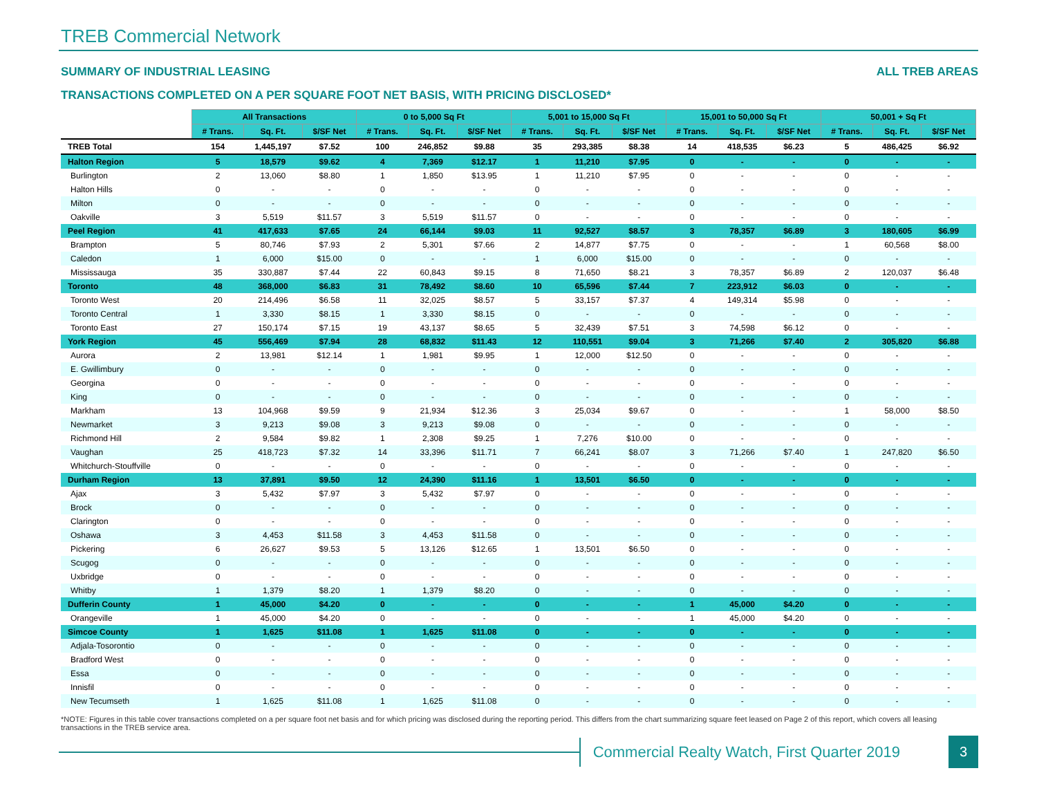TREB Commercial Network
SUMMARY OF INDUSTRIAL LEASING ALL TREB AREAS
TRANSACTIONS COMPLETED ON A PER SQUARE FOOT NET BASIS, WITH PRICING DISCLOSED*
| | All Transactions | | | 0 to 5,000 Sq Ft | | | 5,001 to 15,000 Sq Ft | | | 15,001 to 50,000 Sq Ft | | | 50,001 + Sq Ft | | |
| | # Trans. | Sq. Ft. | $/SF Net | # Trans. | Sq. Ft. | $/SF Net | # Trans. | Sq. Ft. | $/SF Net | # Trans. | Sq. Ft. | $/SF Net | # Trans. | Sq. Ft. | $/SF Net |
| TREB Total | 154 | 1,445,197 | $7.52 | 100 | 246,852 | $9.88 | 35 | 293,385 | $8.38 | 14 | 418,535 | $6.23 | 5 | 486,425 | $6.92 |
| Halton Region | 5 | 18,579 | $9.62 | 4 | 7,369 | $12.17 | 1 | 11,210 | $7.95 | 0 | - | - | 0 | - | - |
| Burlington | 2 | 13,060 | $8.80 | 1 | 1,850 | $13.95 | 1 | 11,210 | $7.95 | 0 | - | - | 0 | - | - |
| Halton Hills | 0 | - | - | 0 | - | - | 0 | - | - | 0 | - | - | 0 | - | - |
| Milton | 0 | - | - | 0 | - | - | 0 | - | - | 0 | - | - | 0 | - | - |
| Oakville | 3 | 5,519 | $11.57 | 3 | 5,519 | $11.57 | 0 | - | - | 0 | - | - | 0 | - | - |
| Peel Region | 41 | 417,633 | $7.65 | 24 | 66,144 | $9.03 | 11 | 92,527 | $8.57 | 3 | 78,357 | $6.89 | 3 | 180,605 | $6.99 |
| Brampton | 5 | 80,746 | $7.93 | 2 | 5,301 | $7.66 | 2 | 14,877 | $7.75 | 0 | - | - | 1 | 60,568 | $8.00 |
| Caledon | 1 | 6,000 | $15.00 | 0 | - | - | 1 | 6,000 | $15.00 | 0 | - | - | 0 | - | - |
| Mississauga | 35 | 330,887 | $7.44 | 22 | 60,843 | $9.15 | 8 | 71,650 | $8.21 | 3 | 78,357 | $6.89 | 2 | 120,037 | $6.48 |
| Toronto | 48 | 368,000 | $6.83 | 31 | 78,492 | $8.60 | 10 | 65,596 | $7.44 | 7 | 223,912 | $6.03 | 0 | - | - |
| Toronto West | 20 | 214,496 | $6.58 | 11 | 32,025 | $8.57 | 5 | 33,157 | $7.37 | 4 | 149,314 | $5.98 | 0 | - | - |
| Toronto Central | 1 | 3,330 | $8.15 | 1 | 3,330 | $8.15 | 0 | - | - | 0 | - | - | 0 | - | - |
| Toronto East | 27 | 150,174 | $7.15 | 19 | 43,137 | $8.65 | 5 | 32,439 | $7.51 | 3 | 74,598 | $6.12 | 0 | - | - |
| York Region | 45 | 556,469 | $7.94 | 28 | 68,832 | $11.43 | 12 | 110,551 | $9.04 | 3 | 71,266 | $7.40 | 2 | 305,820 | $6.88 |
| Aurora | 2 | 13,981 | $12.14 | 1 | 1,981 | $9.95 | 1 | 12,000 | $12.50 | 0 | - | - | 0 | - | - |
| E. Gwillimbury | 0 | - | - | 0 | - | - | 0 | - | - | 0 | - | - | 0 | - | - |
| Georgina | 0 | - | - | 0 | - | - | 0 | - | - | 0 | - | - | 0 | - | - |
| King | 0 | - | - | 0 | - | - | 0 | - | - | 0 | - | - | 0 | - | - |
| Markham | 13 | 104,968 | $9.59 | 9 | 21,934 | $12.36 | 3 | 25,034 | $9.67 | 0 | - | - | 1 | 58,000 | $8.50 |
| Newmarket | 3 | 9,213 | $9.08 | 3 | 9,213 | $9.08 | 0 | - | - | 0 | - | - | 0 | - | - |
| Richmond Hill | 2 | 9,584 | $9.82 | 1 | 2,308 | $9.25 | 1 | 7,276 | $10.00 | 0 | - | - | 0 | - | - |
| Vaughan | 25 | 418,723 | $7.32 | 14 | 33,396 | $11.71 | 7 | 66,241 | $8.07 | 3 | 71,266 | $7.40 | 1 | 247,820 | $6.50 |
| Whitchurch-Stouffville | 0 | - | - | 0 | - | - | 0 | - | - | 0 | - | - | 0 | - | - |
| Durham Region | 13 | 37,891 | $9.50 | 12 | 24,390 | $11.16 | 1 | 13,501 | $6.50 | 0 | - | - | 0 | - | - |
| Ajax | 3 | 5,432 | $7.97 | 3 | 5,432 | $7.97 | 0 | - | - | 0 | - | - | 0 | - | - |
| Brock | 0 | - | - | 0 | - | - | 0 | - | - | 0 | - | - | 0 | - | - |
| Clarington | 0 | - | - | 0 | - | - | 0 | - | - | 0 | - | - | 0 | - | - |
| Oshawa | 3 | 4,453 | $11.58 | 3 | 4,453 | $11.58 | 0 | - | - | 0 | - | - | 0 | - | - |
| Pickering | 6 | 26,627 | $9.53 | 5 | 13,126 | $12.65 | 1 | 13,501 | $6.50 | 0 | - | - | 0 | - | - |
| Scugog | 0 | - | - | 0 | - | - | 0 | - | - | 0 | - | - | 0 | - | - |
| Uxbridge | 0 | - | - | 0 | - | - | 0 | - | - | 0 | - | - | 0 | - | - |
| Whitby | 1 | 1,379 | $8.20 | 1 | 1,379 | $8.20 | 0 | - | - | 0 | - | - | 0 | - | - |
| Dufferin County | 1 | 45,000 | $4.20 | 0 | - | - | 0 | - | - | 1 | 45,000 | $4.20 | 0 | - | - |
| Orangeville | 1 | 45,000 | $4.20 | 0 | - | - | 0 | - | - | 1 | 45,000 | $4.20 | 0 | - | - |
| Simcoe County | 1 | 1,625 | $11.08 | 1 | 1,625 | $11.08 | 0 | - | - | 0 | - | - | 0 | - | - |
| Adjala-Tosorontio | 0 | - | - | 0 | - | - | 0 | - | - | 0 | - | - | 0 | - | - |
| Bradford West | 0 | - | - | 0 | - | - | 0 | - | - | 0 | - | - | 0 | - | - |
| Essa | 0 | - | - | 0 | - | - | 0 | - | - | 0 | - | - | 0 | - | - |
| Innisfil | 0 | - | - | 0 | - | - | 0 | - | - | 0 | - | - | 0 | - | - |
| New Tecumseth | 1 | 1,625 | $11.08 | 1 | 1,625 | $11.08 | 0 | - | - | 0 | - | - | 0 | - | - |
*NOTE: Figures in this table cover transactions completed on a per square foot net basis and for which pricing was disclosed during the reporting period. This differs from the chart summarizing square feet leased on Page 2 of this report, which covers all leasing transactions in the TREB service area.
Commercial Realty Watch, First Quarter 2019
3